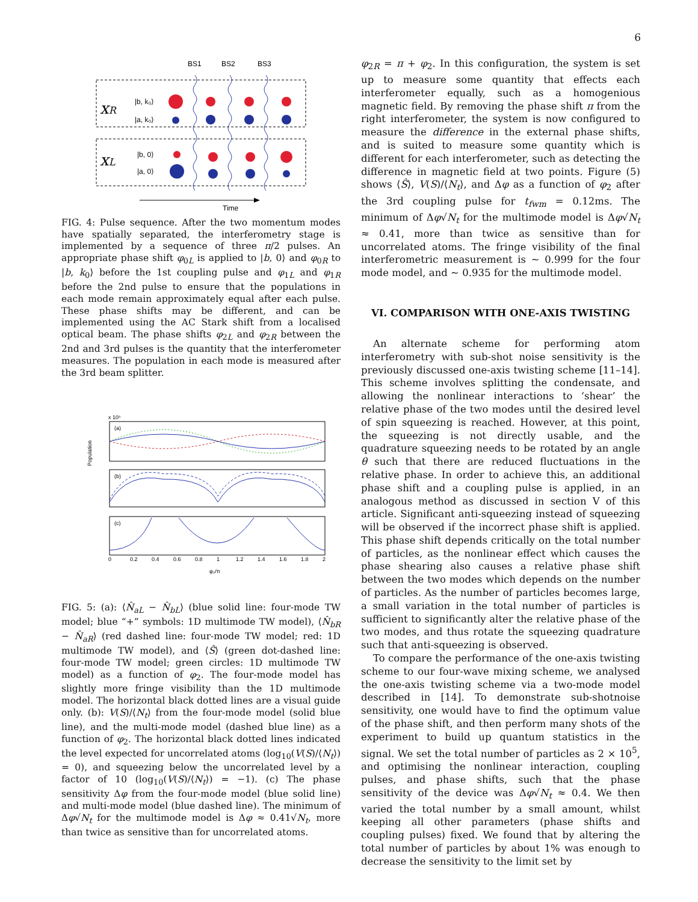6
BS1
BS2
BS3
xR
xL
|b, k₀⟩
|a, k₀⟩
|b, 0⟩
|a, 0⟩
Time
FIG. 4: Pulse sequence. After the two momentum modes have spatially separated, the interferometry stage is implemented by a sequence of three π/2 pulses. An appropriate phase shift φ<sub>0L</sub> is applied to |b, 0⟩ and φ<sub>0R</sub> to |b, k<sub>0</sub>⟩ before the 1st coupling pulse and φ<sub>1L</sub> and φ<sub>1R</sub> before the 2nd pulse to ensure that the populations in each mode remain approximately equal after each pulse. These phase shifts may be different, and can be implemented using the AC Stark shift from a localised optical beam. The phase shifts φ<sub>2L</sub> and φ<sub>2R</sub> between the 2nd and 3rd pulses is the quantity that the interferometer measures. The population in each mode is measured after the 3rd beam splitter.
x 10⁵
(a)
(b)
(c)
Population
0
0.2
0.4
0.6
0.8
1
1.2
1.4
1.6
1.8
2
φ₂/π
FIG. 5: (a): ⟨N̂<sub>aL</sub> − N̂<sub>bL</sub>⟩ (blue solid line: four-mode TW model; blue “+” symbols: 1D multimode TW model), ⟨N̂<sub>bR</sub> − N̂<sub>aR</sub>⟩ (red dashed line: four-mode TW model; red: 1D multimode TW model), and ⟨Ŝ⟩ (green dot-dashed line: four-mode TW model; green circles: 1D multimode TW model) as a function of φ<sub>2</sub>. The four-mode model has slightly more fringe visibility than the 1D multimode model. The horizontal black dotted lines are a visual guide only. (b): V(S)/⟨N<sub>t</sub>⟩ from the four-mode model (solid blue line), and the multi-mode model (dashed blue line) as a function of φ<sub>2</sub>. The horizontal black dotted lines indicated the level expected for uncorrelated atoms (log<sub>10</sub>(V(S)/⟨N<sub>t</sub>⟩) = 0), and squeezing below the uncorrelated level by a factor of 10 (log<sub>10</sub>(V(S)/⟨N<sub>t</sub>⟩) = −1). (c) The phase sensitivity Δφ from the four-mode model (blue solid line) and multi-mode model (blue dashed line). The minimum of Δφ√N<sub>t</sub> for the multimode model is Δφ ≈ 0.41√N<sub>t</sub>, more than twice as sensitive than for uncorrelated atoms.
φ<sub>2R</sub> = π + φ<sub>2</sub>. In this configuration, the system is set up to measure some quantity that effects each interferometer equally, such as a homogenious magnetic field. By removing the phase shift π from the right interferometer, the system is now configured to measure the difference in the external phase shifts, and is suited to measure some quantity which is different for each interferometer, such as detecting the difference in magnetic field at two points. Figure (5) shows ⟨Ŝ⟩, V(S)/⟨N<sub>t</sub>⟩, and Δφ as a function of φ<sub>2</sub> after the 3rd coupling pulse for t<sub>fwm</sub> = 0.12ms. The minimum of Δφ√N<sub>t</sub> for the multimode model is Δφ√N<sub>t</sub> ≈ 0.41, more than twice as sensitive than for uncorrelated atoms. The fringe visibility of the final interferometric measurement is ∼ 0.999 for the four mode model, and ∼ 0.935 for the multimode model.
VI. COMPARISON WITH ONE-AXIS TWISTING
An alternate scheme for performing atom interferometry with sub-shot noise sensitivity is the previously discussed one-axis twisting scheme [11–14]. This scheme involves splitting the condensate, and allowing the nonlinear interactions to ‘shear’ the relative phase of the two modes until the desired level of spin squeezing is reached. However, at this point, the squeezing is not directly usable, and the quadrature squeezing needs to be rotated by an angle θ such that there are reduced fluctuations in the relative phase. In order to achieve this, an additional phase shift and a coupling pulse is applied, in an analogous method as discussed in section V of this article. Significant anti-squeezing instead of squeezing will be observed if the incorrect phase shift is applied. This phase shift depends critically on the total number of particles, as the nonlinear effect which causes the phase shearing also causes a relative phase shift between the two modes which depends on the number of particles. As the number of particles becomes large, a small variation in the total number of particles is sufficient to significantly alter the relative phase of the two modes, and thus rotate the squeezing quadrature such that anti-squeezing is observed.
To compare the performance of the one-axis twisting scheme to our four-wave mixing scheme, we analysed the one-axis twisting scheme via a two-mode model described in [14]. To demonstrate sub-shotnoise sensitivity, one would have to find the optimum value of the phase shift, and then perform many shots of the experiment to build up quantum statistics in the signal. We set the total number of particles as 2 × 10<sup>5</sup>, and optimising the nonlinear interaction, coupling pulses, and phase shifts, such that the phase sensitivity of the device was Δφ√N<sub>t</sub> ≈ 0.4. We then varied the total number by a small amount, whilst keeping all other parameters (phase shifts and coupling pulses) fixed. We found that by altering the total number of particles by about 1% was enough to decrease the sensitivity to the limit set by